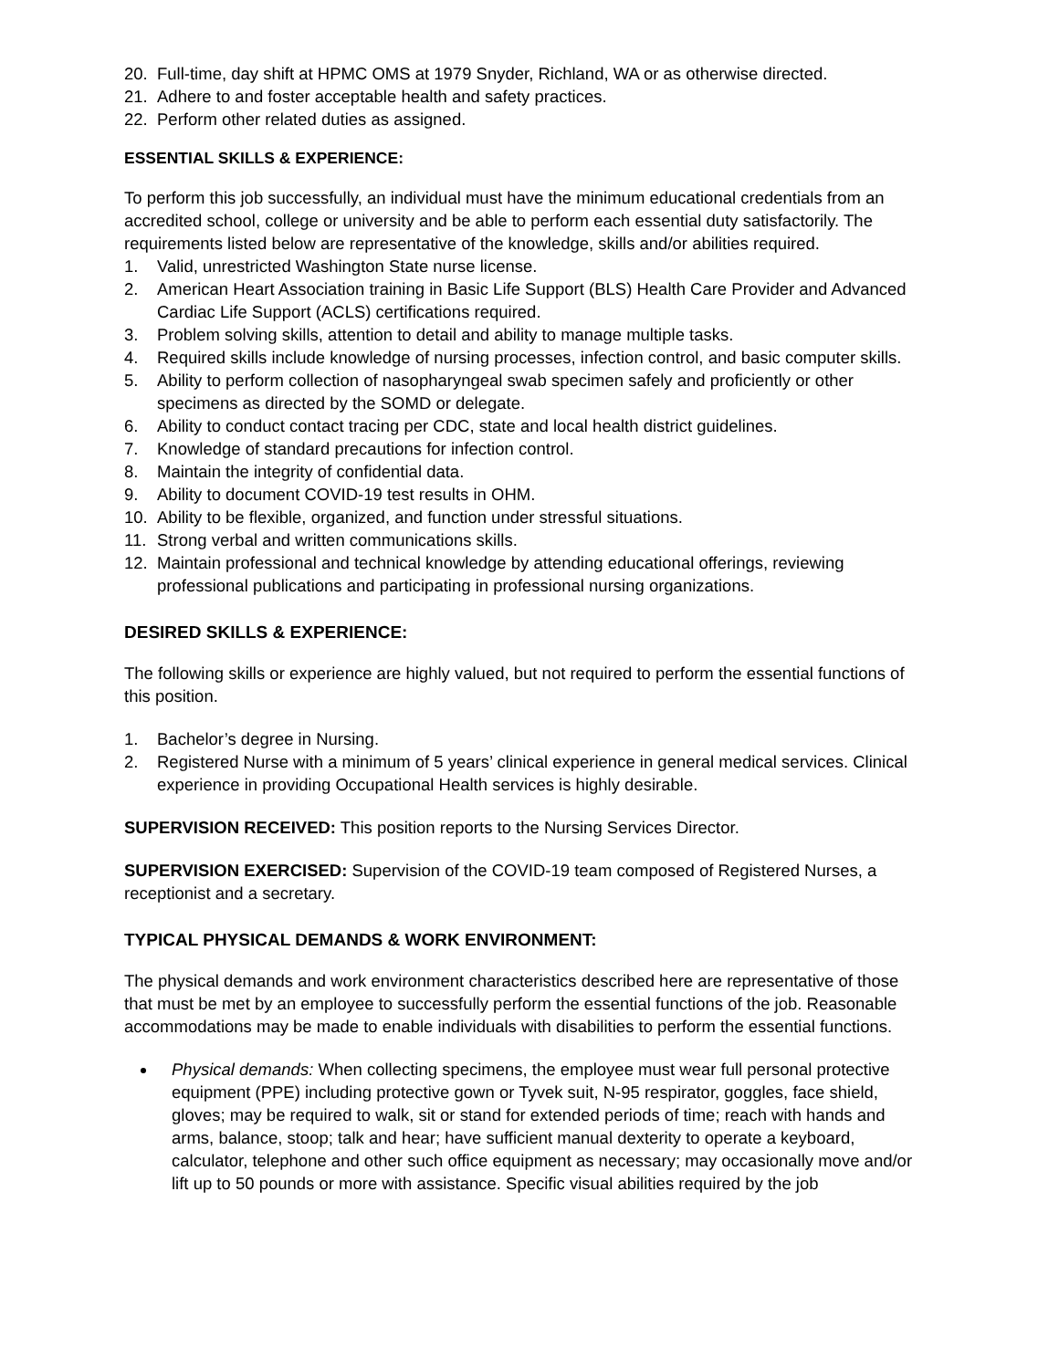20. Full-time, day shift at HPMC OMS at 1979 Snyder, Richland, WA or as otherwise directed.
21. Adhere to and foster acceptable health and safety practices.
22. Perform other related duties as assigned.
ESSENTIAL SKILLS & EXPERIENCE:
To perform this job successfully, an individual must have the minimum educational credentials from an accredited school, college or university and be able to perform each essential duty satisfactorily. The requirements listed below are representative of the knowledge, skills and/or abilities required.
1. Valid, unrestricted Washington State nurse license.
2. American Heart Association training in Basic Life Support (BLS) Health Care Provider and Advanced Cardiac Life Support (ACLS) certifications required.
3. Problem solving skills, attention to detail and ability to manage multiple tasks.
4. Required skills include knowledge of nursing processes, infection control, and basic computer skills.
5. Ability to perform collection of nasopharyngeal swab specimen safely and proficiently or other specimens as directed by the SOMD or delegate.
6. Ability to conduct contact tracing per CDC, state and local health district guidelines.
7. Knowledge of standard precautions for infection control.
8. Maintain the integrity of confidential data.
9. Ability to document COVID-19 test results in OHM.
10. Ability to be flexible, organized, and function under stressful situations.
11. Strong verbal and written communications skills.
12. Maintain professional and technical knowledge by attending educational offerings, reviewing professional publications and participating in professional nursing organizations.
DESIRED SKILLS & EXPERIENCE:
The following skills or experience are highly valued, but not required to perform the essential functions of this position.
1. Bachelor’s degree in Nursing.
2. Registered Nurse with a minimum of 5 years’ clinical experience in general medical services. Clinical experience in providing Occupational Health services is highly desirable.
SUPERVISION RECEIVED: This position reports to the Nursing Services Director.
SUPERVISION EXERCISED: Supervision of the COVID-19 team composed of Registered Nurses, a receptionist and a secretary.
TYPICAL PHYSICAL DEMANDS & WORK ENVIRONMENT:
The physical demands and work environment characteristics described here are representative of those that must be met by an employee to successfully perform the essential functions of the job. Reasonable accommodations may be made to enable individuals with disabilities to perform the essential functions.
Physical demands: When collecting specimens, the employee must wear full personal protective equipment (PPE) including protective gown or Tyvek suit, N-95 respirator, goggles, face shield, gloves; may be required to walk, sit or stand for extended periods of time; reach with hands and arms, balance, stoop; talk and hear; have sufficient manual dexterity to operate a keyboard, calculator, telephone and other such office equipment as necessary; may occasionally move and/or lift up to 50 pounds or more with assistance. Specific visual abilities required by the job